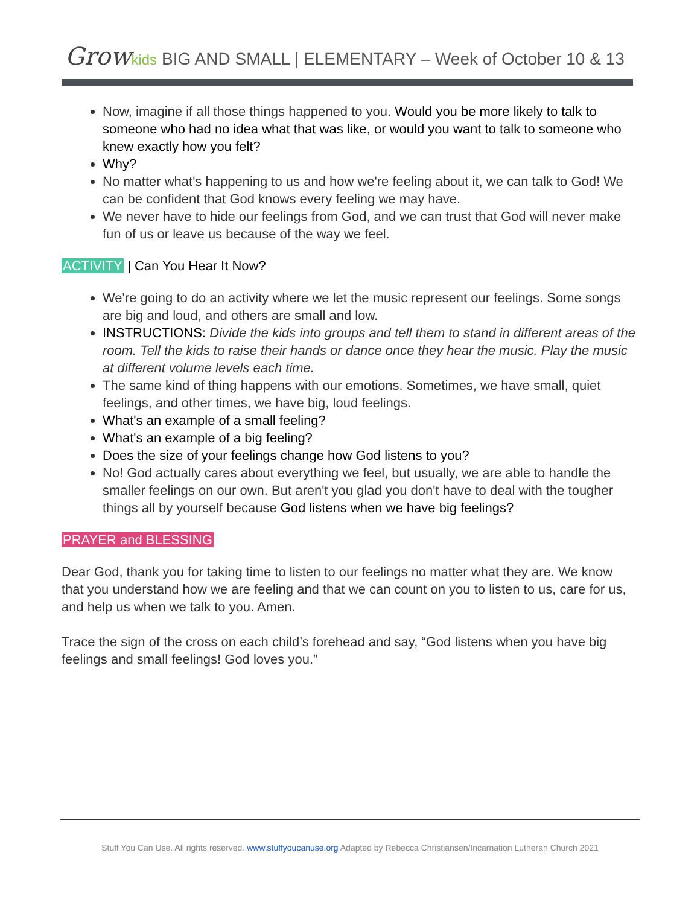Grow kids BIG AND SMALL | ELEMENTARY – Week of October 10 & 13
Now, imagine if all those things happened to you. Would you be more likely to talk to someone who had no idea what that was like, or would you want to talk to someone who knew exactly how you felt?
Why?
No matter what's happening to us and how we're feeling about it, we can talk to God! We can be confident that God knows every feeling we may have.
We never have to hide our feelings from God, and we can trust that God will never make fun of us or leave us because of the way we feel.
ACTIVITY | Can You Hear It Now?
We're going to do an activity where we let the music represent our feelings. Some songs are big and loud, and others are small and low.
INSTRUCTIONS: Divide the kids into groups and tell them to stand in different areas of the room. Tell the kids to raise their hands or dance once they hear the music. Play the music at different volume levels each time.
The same kind of thing happens with our emotions. Sometimes, we have small, quiet feelings, and other times, we have big, loud feelings.
What's an example of a small feeling?
What's an example of a big feeling?
Does the size of your feelings change how God listens to you?
No! God actually cares about everything we feel, but usually, we are able to handle the smaller feelings on our own. But aren't you glad you don't have to deal with the tougher things all by yourself because God listens when we have big feelings?
PRAYER and BLESSING
Dear God, thank you for taking time to listen to our feelings no matter what they are. We know that you understand how we are feeling and that we can count on you to listen to us, care for us, and help us when we talk to you. Amen.
Trace the sign of the cross on each child’s forehead and say, “God listens when you have big feelings and small feelings! God loves you.”
Stuff You Can Use. All rights reserved. www.stuffyoucanuse.org Adapted by Rebecca Christiansen/Incarnation Lutheran Church 2021